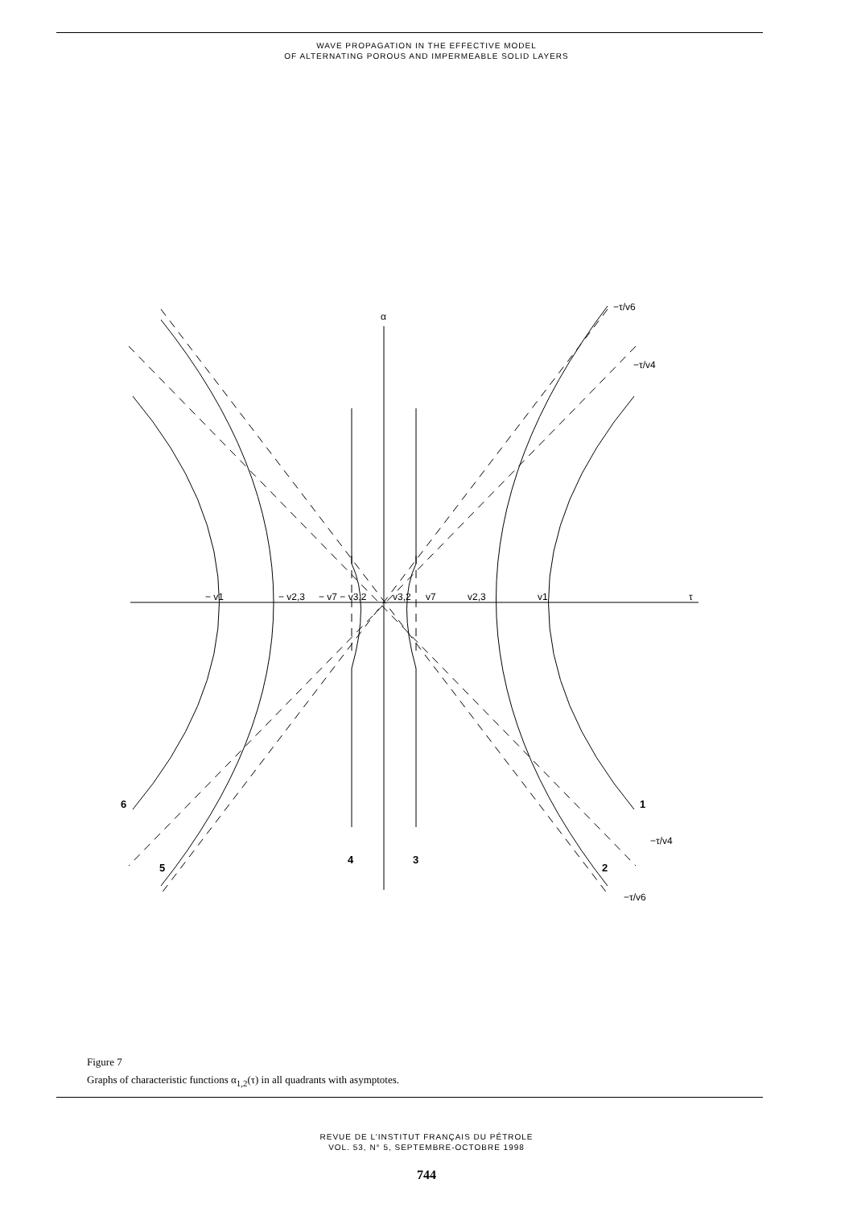WAVE PROPAGATION IN THE EFFECTIVE MODEL
OF ALTERNATING POROUS AND IMPERMEABLE SOLID LAYERS
α
τ
− v1
− v2,3
− v7 − v3,2
v3,2
v7
v2,3
v1
−τ/v6
−τ/v4
−τ/v4
−τ/v6
6
5
4
3
2
1
Figure 7
Graphs of characteristic functions α<sub>1,2</sub>(τ) in all quadrants with asymptotes.
REVUE DE L’INSTITUT FRANÇAIS DU PÉTROLE
VOL. 53, N° 5, SEPTEMBRE-OCTOBRE 1998
744